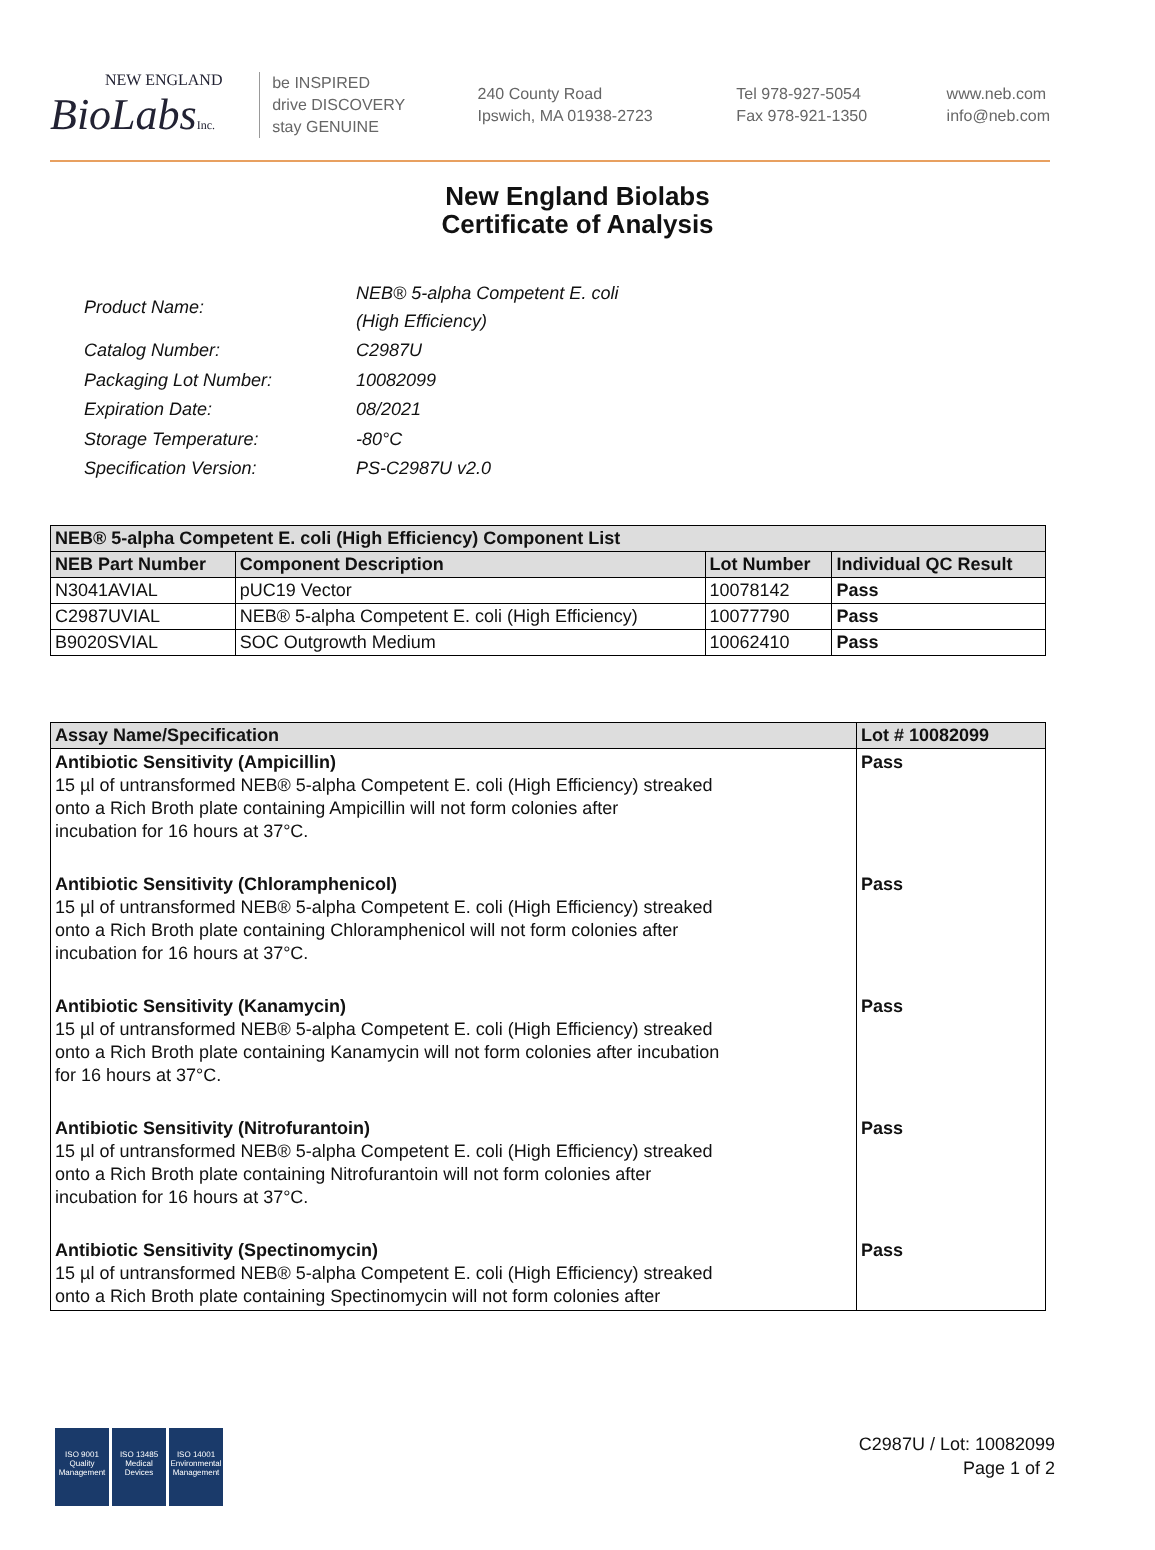NEW ENGLAND
BioLabs Inc.
be INSPIRED
drive DISCOVERY
stay GENUINE
240 County Road
Ipswich, MA 01938-2723
Tel 978-927-5054
Fax 978-921-1350
www.neb.com
info@neb.com
New England Biolabs
Certificate of Analysis
| Product Name: | NEB® 5-alpha Competent E. coli (High Efficiency) |
| Catalog Number: | C2987U |
| Packaging Lot Number: | 10082099 |
| Expiration Date: | 08/2021 |
| Storage Temperature: | -80°C |
| Specification Version: | PS-C2987U v2.0 |
| NEB® 5-alpha Competent E. coli (High Efficiency) Component List | | | |
| --- | --- | --- | --- |
| NEB Part Number | Component Description | Lot Number | Individual QC Result |
| N3041AVIAL | pUC19 Vector | 10078142 | Pass |
| C2987UVIAL | NEB® 5-alpha Competent E. coli (High Efficiency) | 10077790 | Pass |
| B9020SVIAL | SOC Outgrowth Medium | 10062410 | Pass |
| Assay Name/Specification | Lot # 10082099 |
| --- | --- |
| Antibiotic Sensitivity (Ampicillin) 15 µl of untransformed NEB® 5-alpha Competent E. coli (High Efficiency) streaked onto a Rich Broth plate containing Ampicillin will not form colonies after incubation for 16 hours at 37°C. | Pass |
| Antibiotic Sensitivity (Chloramphenicol) 15 µl of untransformed NEB® 5-alpha Competent E. coli (High Efficiency) streaked onto a Rich Broth plate containing Chloramphenicol will not form colonies after incubation for 16 hours at 37°C. | Pass |
| Antibiotic Sensitivity (Kanamycin) 15 µl of untransformed NEB® 5-alpha Competent E. coli (High Efficiency) streaked onto a Rich Broth plate containing Kanamycin will not form colonies after incubation for 16 hours at 37°C. | Pass |
| Antibiotic Sensitivity (Nitrofurantoin) 15 µl of untransformed NEB® 5-alpha Competent E. coli (High Efficiency) streaked onto a Rich Broth plate containing Nitrofurantoin will not form colonies after incubation for 16 hours at 37°C. | Pass |
| Antibiotic Sensitivity (Spectinomycin) 15 µl of untransformed NEB® 5-alpha Competent E. coli (High Efficiency) streaked onto a Rich Broth plate containing Spectinomycin will not form colonies after | Pass |
ISO 9001
Quality Management
ISO 13485
Medical Devices
ISO 14001
Environmental Management
C2987U / Lot: 10082099
Page 1 of 2